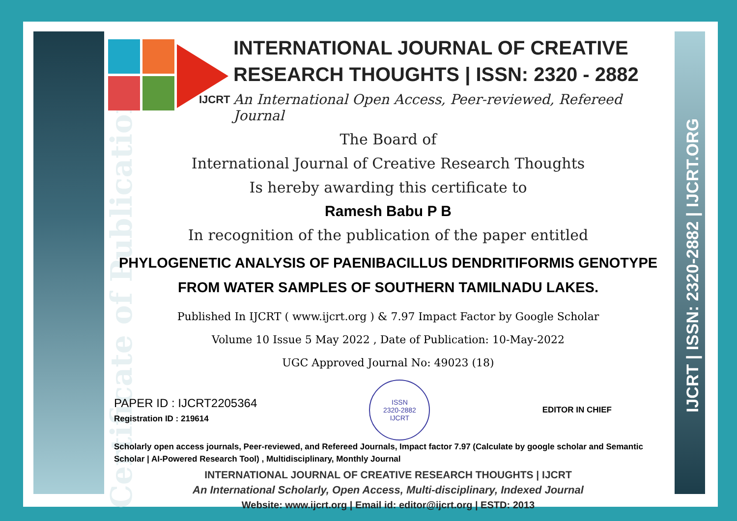Certificate of Publication
IJCRT | ISSN: 2320-2882 | IJCRT.ORG
IJCRT
INTERNATIONAL JOURNAL OF CREATIVE RESEARCH THOUGHTS | ISSN: 2320 - 2882
An International Open Access, Peer-reviewed, Refereed Journal
The Board of
International Journal of Creative Research Thoughts
Is hereby awarding this certificate to
Ramesh Babu P B
In recognition of the publication of the paper entitled
PHYLOGENETIC ANALYSIS OF PAENIBACILLUS DENDRITIFORMIS GENOTYPE FROM WATER SAMPLES OF SOUTHERN TAMILNADU LAKES.
Published In IJCRT ( www.ijcrt.org ) & 7.97 Impact Factor by Google Scholar
Volume 10 Issue 5 May 2022 , Date of Publication: 10-May-2022
UGC Approved Journal No: 49023 (18)
PAPER ID : IJCRT2205364
Registration ID : 219614
ISSN
2320-2882
IJCRT
EDITOR IN CHIEF
Scholarly open access journals, Peer-reviewed, and Refereed Journals, Impact factor 7.97 (Calculate by google scholar and Semantic Scholar | AI-Powered Research Tool) , Multidisciplinary, Monthly Journal
INTERNATIONAL JOURNAL OF CREATIVE RESEARCH THOUGHTS | IJCRT
An International Scholarly, Open Access, Multi-disciplinary, Indexed Journal
Website: www.ijcrt.org | Email id: editor@ijcrt.org | ESTD: 2013